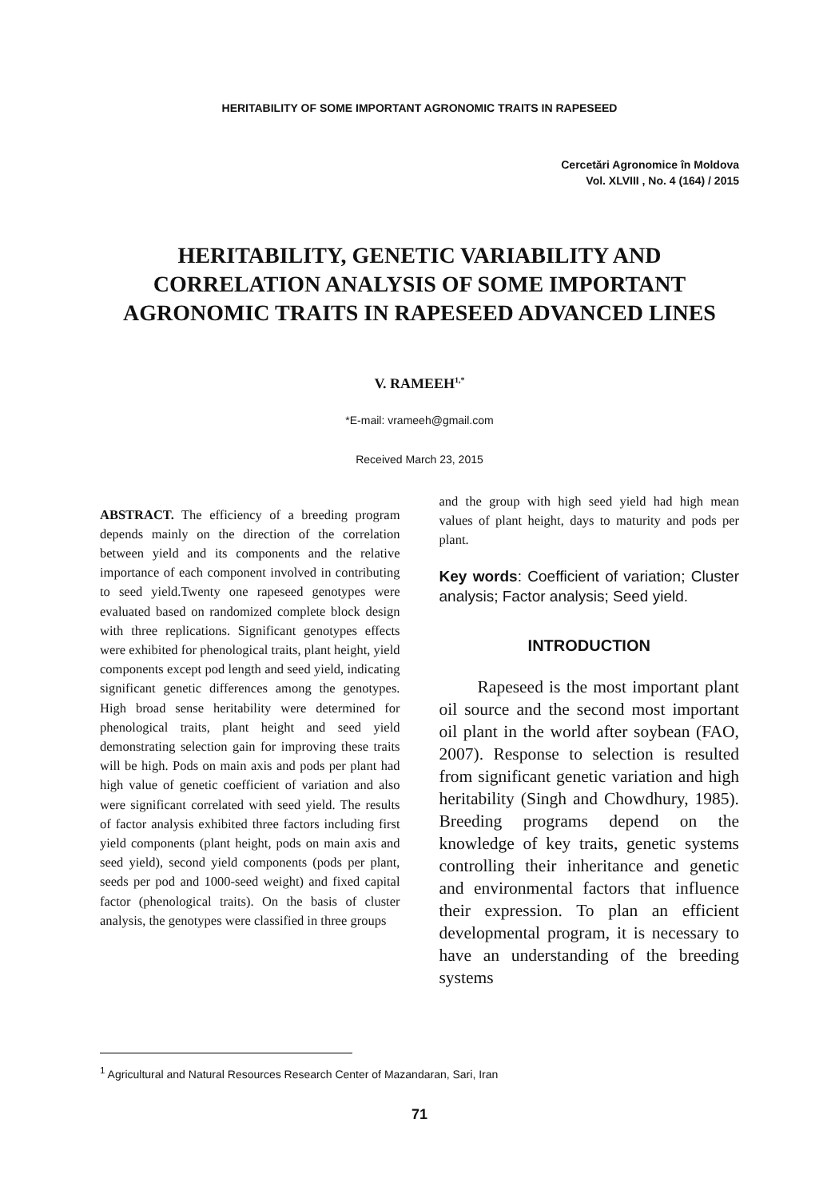HERITABILITY OF SOME IMPORTANT AGRONOMIC TRAITS IN RAPESEED
Cercetări Agronomice în Moldova
Vol. XLVIII , No. 4 (164) / 2015
HERITABILITY, GENETIC VARIABILITY AND CORRELATION ANALYSIS OF SOME IMPORTANT AGRONOMIC TRAITS IN RAPESEED ADVANCED LINES
V. RAMEEH<sup>1,*</sup>
*E-mail: vrameeh@gmail.com
Received March 23, 2015
ABSTRACT. The efficiency of a breeding program depends mainly on the direction of the correlation between yield and its components and the relative importance of each component involved in contributing to seed yield.Twenty one rapeseed genotypes were evaluated based on randomized complete block design with three replications. Significant genotypes effects were exhibited for phenological traits, plant height, yield components except pod length and seed yield, indicating significant genetic differences among the genotypes. High broad sense heritability were determined for phenological traits, plant height and seed yield demonstrating selection gain for improving these traits will be high. Pods on main axis and pods per plant had high value of genetic coefficient of variation and also were significant correlated with seed yield. The results of factor analysis exhibited three factors including first yield components (plant height, pods on main axis and seed yield), second yield components (pods per plant, seeds per pod and 1000-seed weight) and fixed capital factor (phenological traits). On the basis of cluster analysis, the genotypes were classified in three groups
and the group with high seed yield had high mean values of plant height, days to maturity and pods per plant.
Key words: Coefficient of variation; Cluster analysis; Factor analysis; Seed yield.
INTRODUCTION
Rapeseed is the most important plant oil source and the second most important oil plant in the world after soybean (FAO, 2007). Response to selection is resulted from significant genetic variation and high heritability (Singh and Chowdhury, 1985). Breeding programs depend on the knowledge of key traits, genetic systems controlling their inheritance and genetic and environmental factors that influence their expression. To plan an efficient developmental program, it is necessary to have an understanding of the breeding systems
<sup>1</sup> Agricultural and Natural Resources Research Center of Mazandaran, Sari, Iran
71